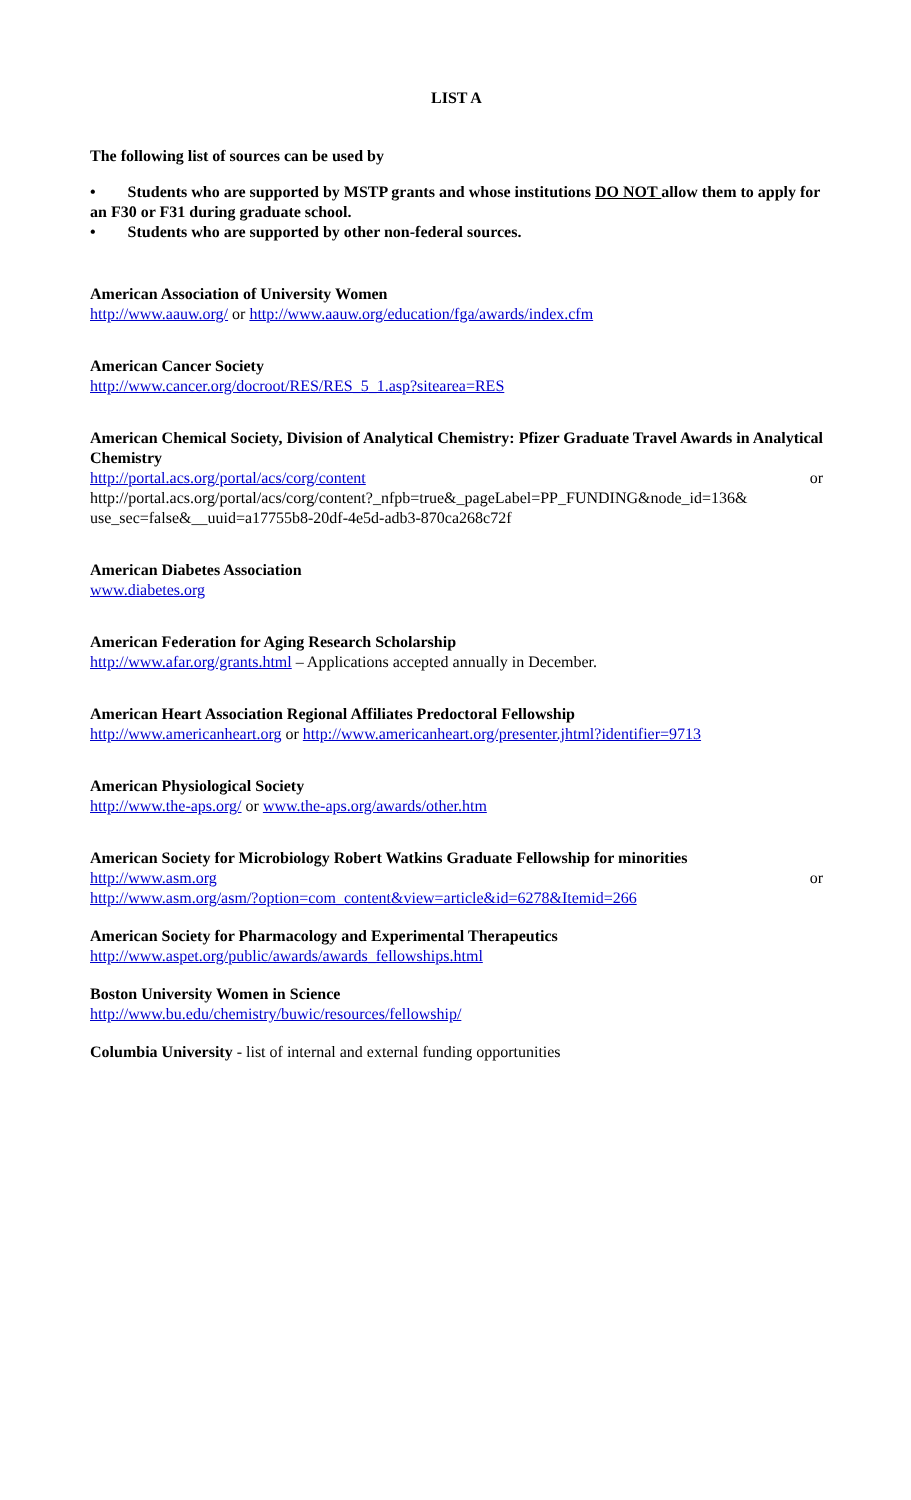LIST A
The following list of sources can be used by
• Students who are supported by MSTP grants and whose institutions DO NOT allow them to apply for an F30 or F31 during graduate school.
• Students who are supported by other non-federal sources.
American Association of University Women
http://www.aauw.org/ or http://www.aauw.org/education/fga/awards/index.cfm
American Cancer Society
http://www.cancer.org/docroot/RES/RES_5_1.asp?sitearea=RES
American Chemical Society, Division of Analytical Chemistry: Pfizer Graduate Travel Awards in Analytical Chemistry
http://portal.acs.org/portal/acs/corg/content or
http://portal.acs.org/portal/acs/corg/content?_nfpb=true&_pageLabel=PP_FUNDING&node_id=136& use_sec=false&__uuid=a17755b8-20df-4e5d-adb3-870ca268c72f
American Diabetes Association
www.diabetes.org
American Federation for Aging Research Scholarship
http://www.afar.org/grants.html – Applications accepted annually in December.
American Heart Association Regional Affiliates Predoctoral Fellowship
http://www.americanheart.org or http://www.americanheart.org/presenter.jhtml?identifier=9713
American Physiological Society
http://www.the-aps.org/ or www.the-aps.org/awards/other.htm
American Society for Microbiology Robert Watkins Graduate Fellowship for minorities
http://www.asm.org or
http://www.asm.org/asm/?option=com_content&view=article&id=6278&Itemid=266
American Society for Pharmacology and Experimental Therapeutics
http://www.aspet.org/public/awards/awards_fellowships.html
Boston University Women in Science
http://www.bu.edu/chemistry/buwic/resources/fellowship/
Columbia University - list of internal and external funding opportunities